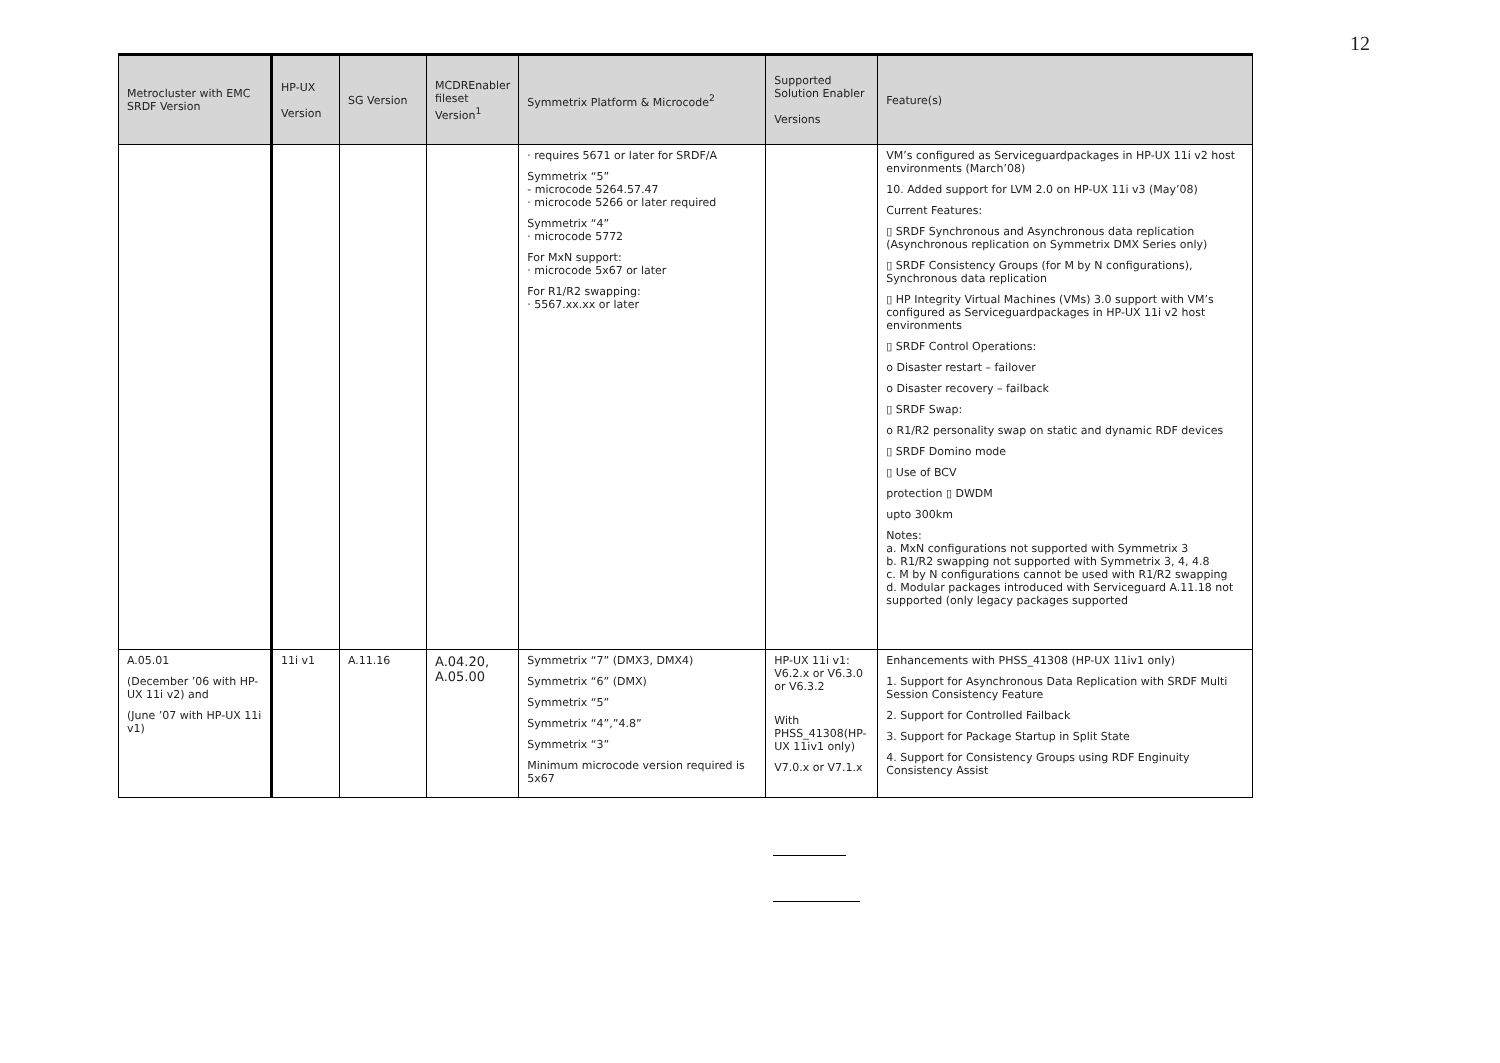12
| Metrocluster with EMC SRDF Version | HP-UX Version | SG Version | MCDREnabler fileset Version<sup>1</sup> | Symmetrix Platform & Microcode<sup>2</sup> | Supported Solution Enabler Versions | Feature(s) |
| --- | --- | --- | --- | --- | --- | --- |
| | | | | · requires 5671 or later for SRDF/A Symmetrix “5” - microcode 5264.57.47 · microcode 5266 or later required Symmetrix “4” · microcode 5772 For MxN support: · microcode 5x67 or later For R1/R2 swapping: · 5567.xx.xx or later | | VM’s configured as Serviceguardpackages in HP-UX 11i v2 host environments (March’08) 10. Added support for LVM 2.0 on HP-UX 11i v3 (May’08) Current Features: ▯ SRDF Synchronous and Asynchronous data replication (Asynchronous replication on Symmetrix DMX Series only) ▯ SRDF Consistency Groups (for M by N configurations), Synchronous data replication ▯ HP Integrity Virtual Machines (VMs) 3.0 support with VM’s configured as Serviceguardpackages in HP-UX 11i v2 host environments ▯ SRDF Control Operations: o Disaster restart – failover o Disaster recovery – failback ▯ SRDF Swap: o R1/R2 personality swap on static and dynamic RDF devices ▯ SRDF Domino mode ▯ Use of BCV protection ▯ DWDM upto 300km Notes: a. MxN configurations not supported with Symmetrix 3 b. R1/R2 swapping not supported with Symmetrix 3, 4, 4.8 c. M by N configurations cannot be used with R1/R2 swapping d. Modular packages introduced with Serviceguard A.11.18 not supported (only legacy packages supported |
| A.05.01 (December ’06 with HP-UX 11i v2) and (June ’07 with HP-UX 11i v1) | 11i v1 | A.11.16 | A.04.20, A.05.00 | Symmetrix “7” (DMX3, DMX4) Symmetrix “6” (DMX) Symmetrix “5” Symmetrix “4”,”4.8” Symmetrix “3” Minimum microcode version required is 5x67 | HP-UX 11i v1: V6.2.x or V6.3.0 or V6.3.2 With PHSS_41308(HP-UX 11iv1 only) V7.0.x or V7.1.x | Enhancements with PHSS_41308 (HP-UX 11iv1 only) 1. Support for Asynchronous Data Replication with SRDF Multi Session Consistency Feature 2. Support for Controlled Failback 3. Support for Package Startup in Split State 4. Support for Consistency Groups using RDF Enginuity Consistency Assist |